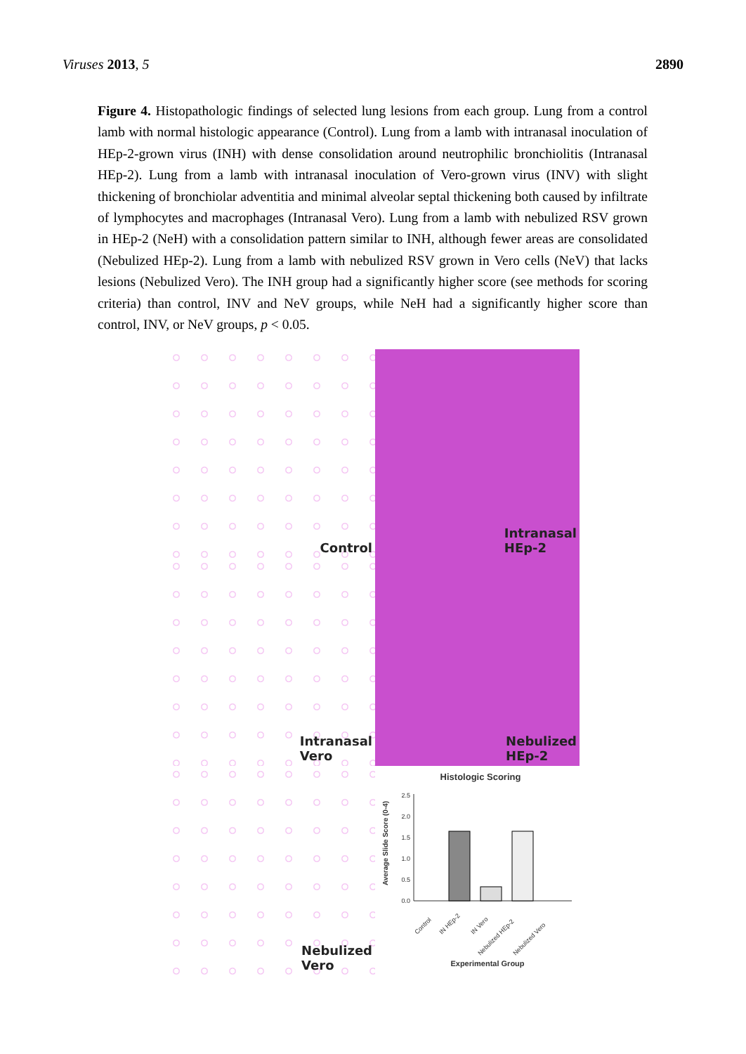Viruses 2013, 5 2890
Figure 4. Histopathologic findings of selected lung lesions from each group. Lung from a control lamb with normal histologic appearance (Control). Lung from a lamb with intranasal inoculation of HEp-2-grown virus (INH) with dense consolidation around neutrophilic bronchiolitis (Intranasal HEp-2). Lung from a lamb with intranasal inoculation of Vero-grown virus (INV) with slight thickening of bronchiolar adventitia and minimal alveolar septal thickening both caused by infiltrate of lymphocytes and macrophages (Intranasal Vero). Lung from a lamb with nebulized RSV grown in HEp-2 (NeH) with a consolidation pattern similar to INH, although fewer areas are consolidated (Nebulized HEp-2). Lung from a lamb with nebulized RSV grown in Vero cells (NeV) that lacks lesions (Nebulized Vero). The INH group had a significantly higher score (see methods for scoring criteria) than control, INV and NeV groups, while NeH had a significantly higher score than control, INV, or NeV groups, p < 0.05.
Control
Intranasal
HEp-2
Intranasal
Vero
Nebulized
HEp-2
Nebulized
Vero
Histologic Scoring
Average Slide Score (0-4)
2.5
2.0
1.5
1.0
0.5
0.0
Control
IN HEp-2
IN Vero
Nebulized HEp-2
Nebulized Vero
Experimental Group